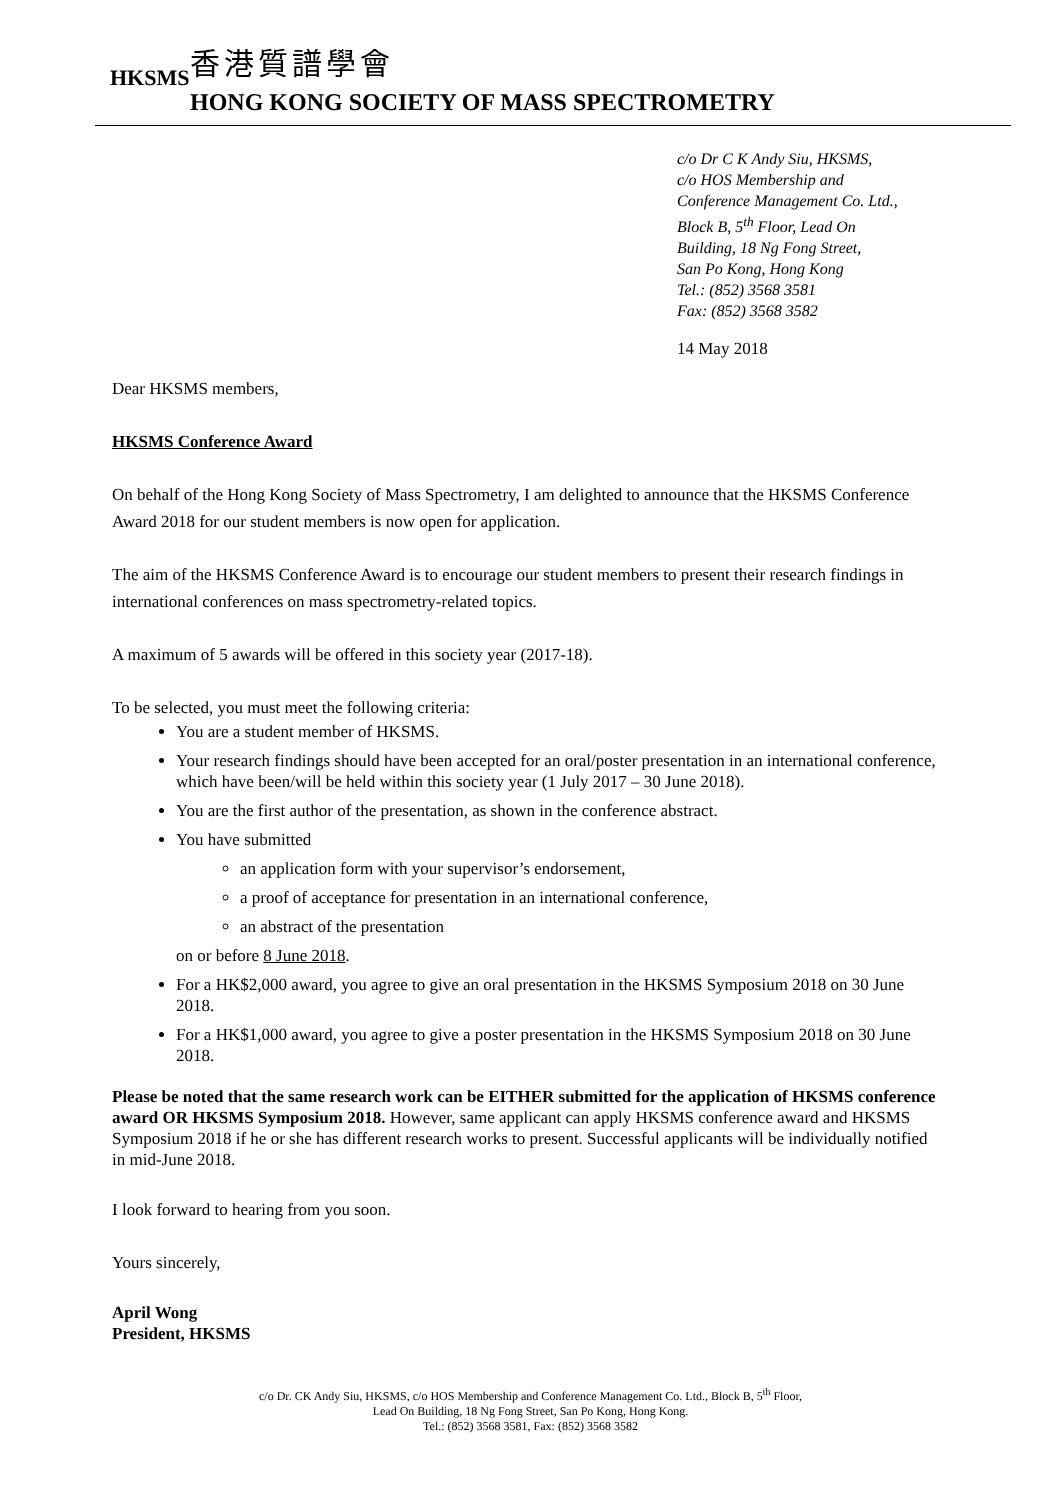HKSMS
香港質譜學會
HONG KONG SOCIETY OF MASS SPECTROMETRY
c/o Dr C K Andy Siu, HKSMS,
c/o HOS Membership and
Conference Management Co. Ltd.,
Block B, 5<sup>th</sup> Floor, Lead On
Building, 18 Ng Fong Street,
San Po Kong, Hong Kong
Tel.: (852) 3568 3581
Fax: (852) 3568 3582
14 May 2018
Dear HKSMS members,
HKSMS Conference Award
On behalf of the Hong Kong Society of Mass Spectrometry, I am delighted to announce that the HKSMS Conference Award 2018 for our student members is now open for application.
The aim of the HKSMS Conference Award is to encourage our student members to present their research findings in international conferences on mass spectrometry-related topics.
A maximum of 5 awards will be offered in this society year (2017-18).
To be selected, you must meet the following criteria:
You are a student member of HKSMS.
Your research findings should have been accepted for an oral/poster presentation in an international conference, which have been/will be held within this society year (1 July 2017 – 30 June 2018).
You are the first author of the presentation, as shown in the conference abstract.
You have submitted
an application form with your supervisor’s endorsement,
a proof of acceptance for presentation in an international conference,
an abstract of the presentation
on or before 8 June 2018.
For a HK$2,000 award, you agree to give an oral presentation in the HKSMS Symposium 2018 on 30 June 2018.
For a HK$1,000 award, you agree to give a poster presentation in the HKSMS Symposium 2018 on 30 June 2018.
Please be noted that the same research work can be EITHER submitted for the application of HKSMS conference award OR HKSMS Symposium 2018. However, same applicant can apply HKSMS conference award and HKSMS Symposium 2018 if he or she has different research works to present. Successful applicants will be individually notified in mid-June 2018.
I look forward to hearing from you soon.
Yours sincerely,
April Wong
President, HKSMS
c/o Dr. CK Andy Siu, HKSMS, c/o HOS Membership and Conference Management Co. Ltd., Block B, 5<sup>th</sup> Floor,
Lead On Building, 18 Ng Fong Street, San Po Kong, Hong Kong.
Tel.: (852) 3568 3581, Fax: (852) 3568 3582